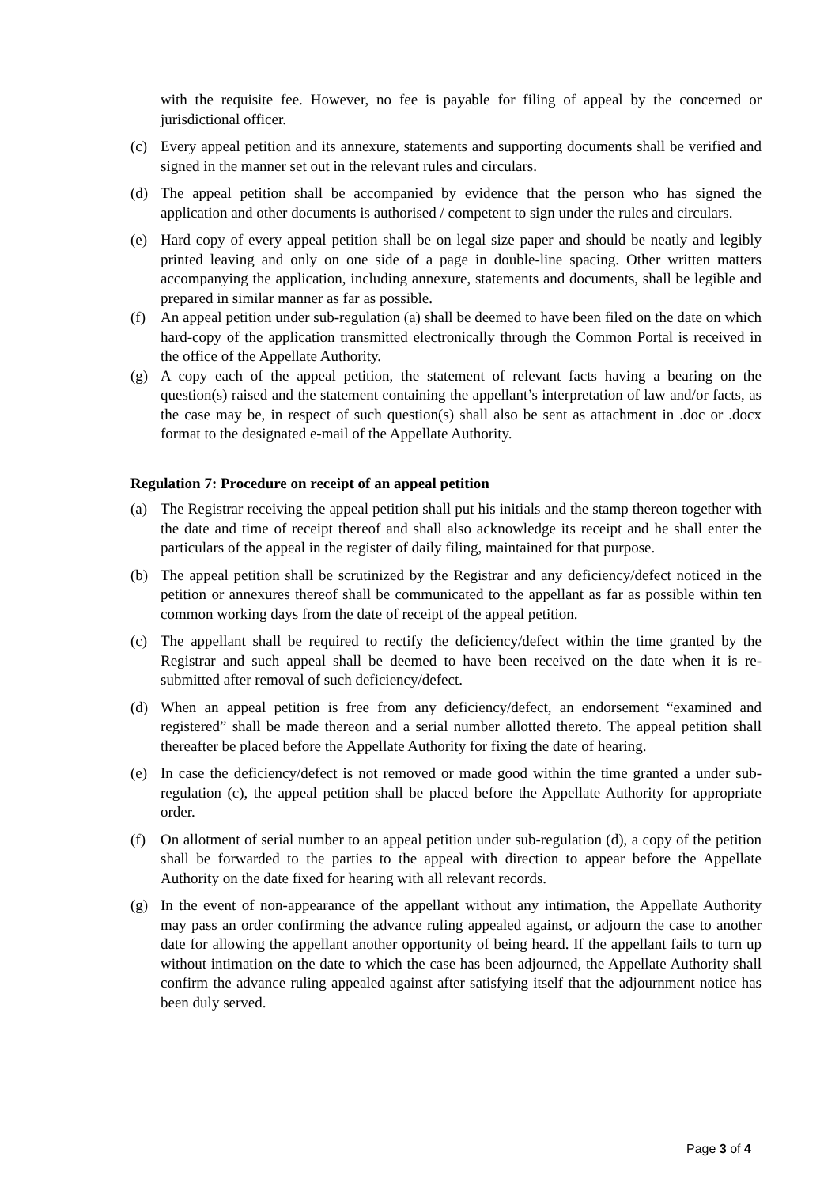with the requisite fee. However, no fee is payable for filing of appeal by the concerned or jurisdictional officer.
(c) Every appeal petition and its annexure, statements and supporting documents shall be verified and signed in the manner set out in the relevant rules and circulars.
(d) The appeal petition shall be accompanied by evidence that the person who has signed the application and other documents is authorised / competent to sign under the rules and circulars.
(e) Hard copy of every appeal petition shall be on legal size paper and should be neatly and legibly printed leaving and only on one side of a page in double-line spacing. Other written matters accompanying the application, including annexure, statements and documents, shall be legible and prepared in similar manner as far as possible.
(f) An appeal petition under sub-regulation (a) shall be deemed to have been filed on the date on which hard-copy of the application transmitted electronically through the Common Portal is received in the office of the Appellate Authority.
(g) A copy each of the appeal petition, the statement of relevant facts having a bearing on the question(s) raised and the statement containing the appellant’s interpretation of law and/or facts, as the case may be, in respect of such question(s) shall also be sent as attachment in .doc or .docx format to the designated e-mail of the Appellate Authority.
Regulation 7: Procedure on receipt of an appeal petition
(a) The Registrar receiving the appeal petition shall put his initials and the stamp thereon together with the date and time of receipt thereof and shall also acknowledge its receipt and he shall enter the particulars of the appeal in the register of daily filing, maintained for that purpose.
(b) The appeal petition shall be scrutinized by the Registrar and any deficiency/defect noticed in the petition or annexures thereof shall be communicated to the appellant as far as possible within ten common working days from the date of receipt of the appeal petition.
(c) The appellant shall be required to rectify the deficiency/defect within the time granted by the Registrar and such appeal shall be deemed to have been received on the date when it is re-submitted after removal of such deficiency/defect.
(d) When an appeal petition is free from any deficiency/defect, an endorsement “examined and registered” shall be made thereon and a serial number allotted thereto. The appeal petition shall thereafter be placed before the Appellate Authority for fixing the date of hearing.
(e) In case the deficiency/defect is not removed or made good within the time granted a under sub-regulation (c), the appeal petition shall be placed before the Appellate Authority for appropriate order.
(f) On allotment of serial number to an appeal petition under sub-regulation (d), a copy of the petition shall be forwarded to the parties to the appeal with direction to appear before the Appellate Authority on the date fixed for hearing with all relevant records.
(g) In the event of non-appearance of the appellant without any intimation, the Appellate Authority may pass an order confirming the advance ruling appealed against, or adjourn the case to another date for allowing the appellant another opportunity of being heard. If the appellant fails to turn up without intimation on the date to which the case has been adjourned, the Appellate Authority shall confirm the advance ruling appealed against after satisfying itself that the adjournment notice has been duly served.
Page 3 of 4